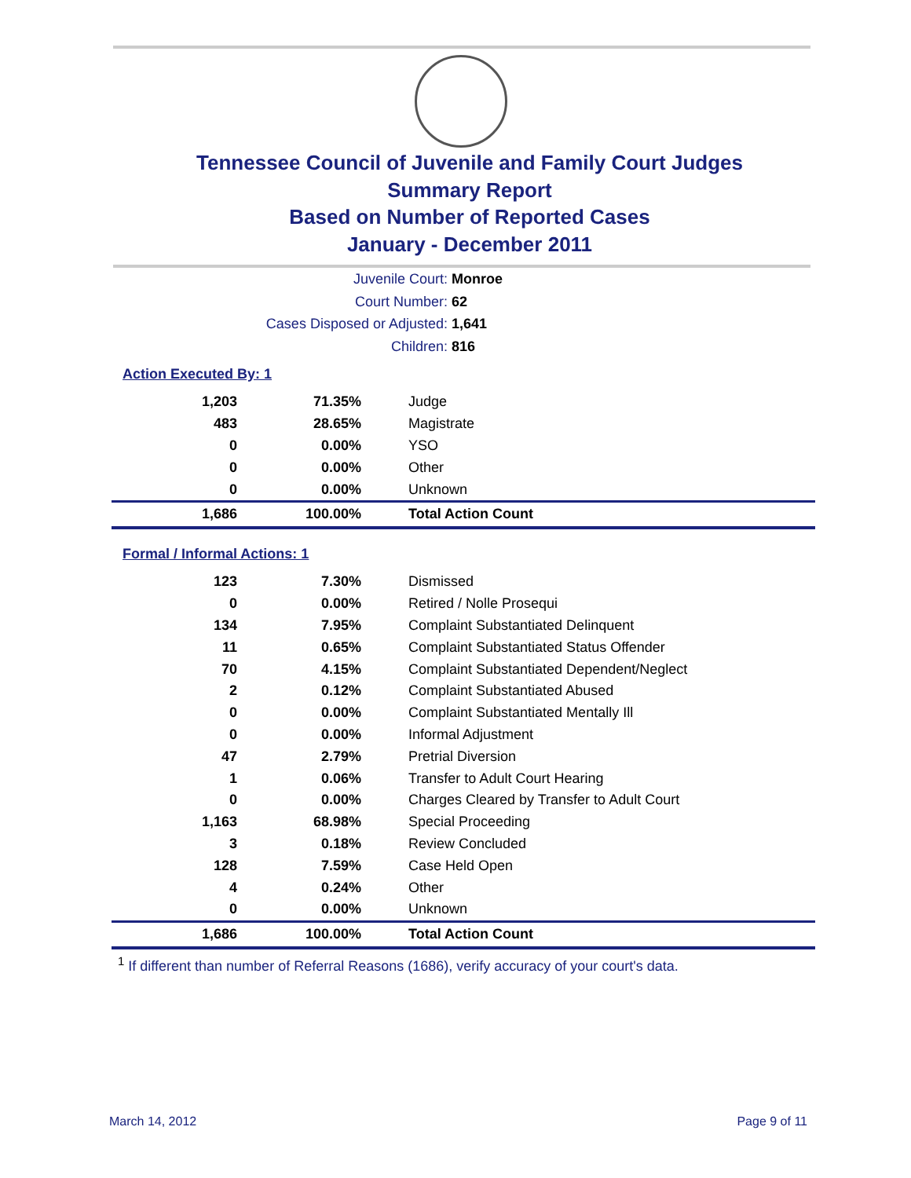Tennessee Council of Juvenile and Family Court Judges
Summary Report
Based on Number of Reported Cases
January - December 2011
Juvenile Court: Monroe
Court Number: 62
Cases Disposed or Adjusted: 1,641
Children: 816
Action Executed By: 1
| 1,203 | 71.35% | Judge |
| 483 | 28.65% | Magistrate |
| 0 | 0.00% | YSO |
| 0 | 0.00% | Other |
| 0 | 0.00% | Unknown |
| 1,686 | 100.00% | Total Action Count |
Formal / Informal Actions: 1
| 123 | 7.30% | Dismissed |
| 0 | 0.00% | Retired / Nolle Prosequi |
| 134 | 7.95% | Complaint Substantiated Delinquent |
| 11 | 0.65% | Complaint Substantiated Status Offender |
| 70 | 4.15% | Complaint Substantiated Dependent/Neglect |
| 2 | 0.12% | Complaint Substantiated Abused |
| 0 | 0.00% | Complaint Substantiated Mentally Ill |
| 0 | 0.00% | Informal Adjustment |
| 47 | 2.79% | Pretrial Diversion |
| 1 | 0.06% | Transfer to Adult Court Hearing |
| 0 | 0.00% | Charges Cleared by Transfer to Adult Court |
| 1,163 | 68.98% | Special Proceeding |
| 3 | 0.18% | Review Concluded |
| 128 | 7.59% | Case Held Open |
| 4 | 0.24% | Other |
| 0 | 0.00% | Unknown |
| 1,686 | 100.00% | Total Action Count |
<sup>1</sup> If different than number of Referral Reasons (1686), verify accuracy of your court's data.
March 14, 2012 Page 9 of 11